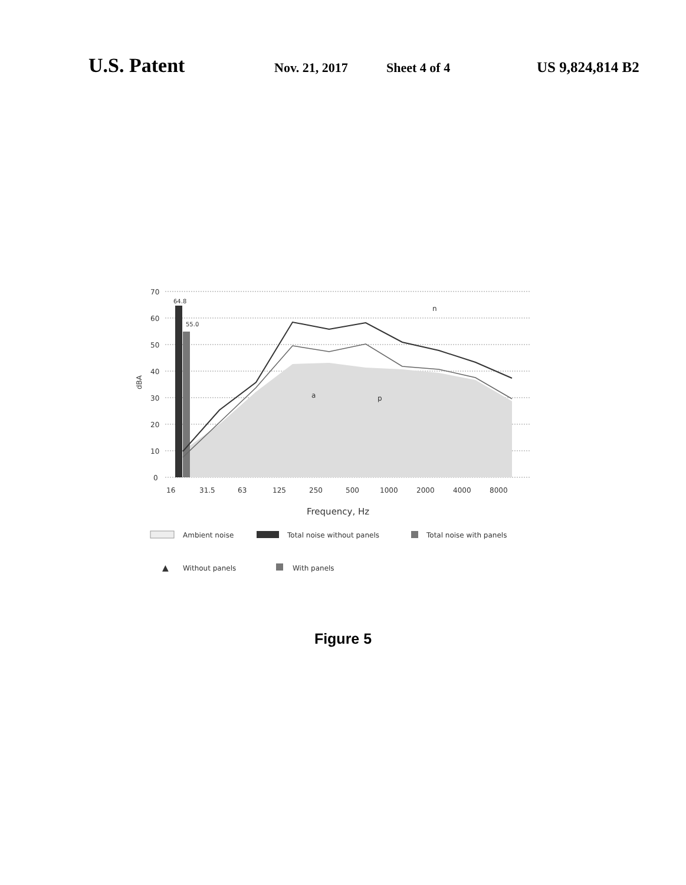U.S. Patent Nov. 21, 2017 Sheet 4 of 4 US 9,824,814 B2
70
60
50
40
30
20
10
0
dBA
64.8
55.0
16
31.5
63
125
250
500
1000
2000
4000
8000
Frequency, Hz
n
a
p
Ambient noise
Total noise without panels
Total noise with panels
▲
Without panels
With panels
Figure 5